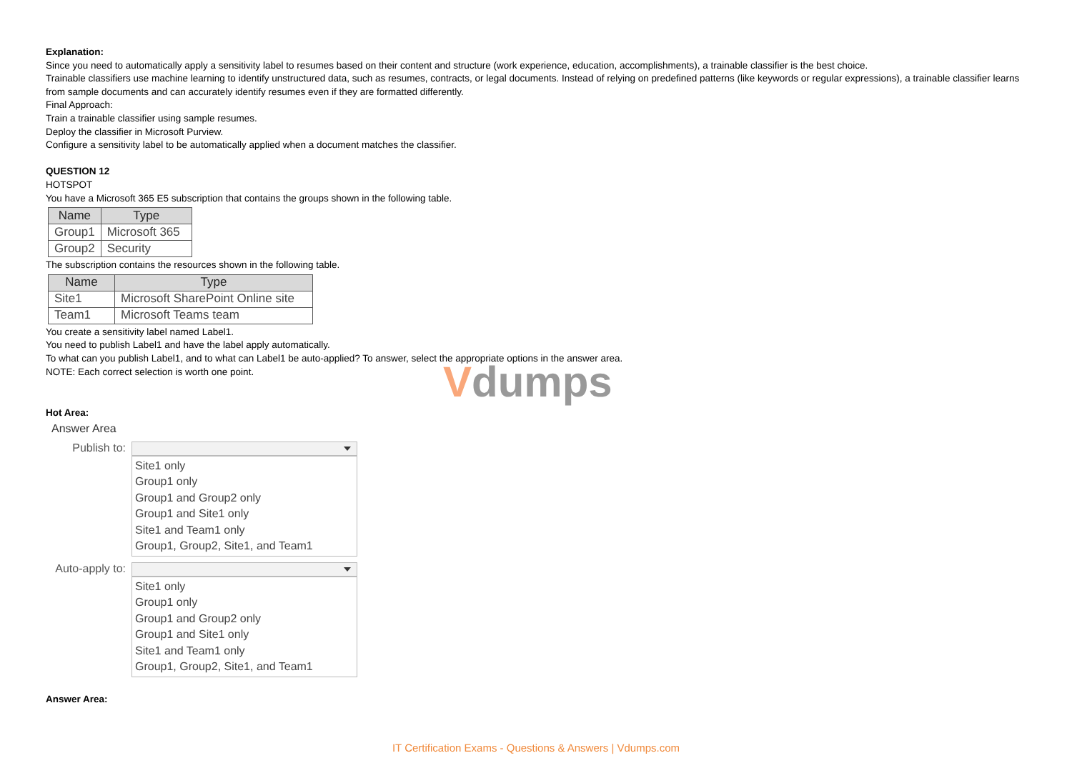Explanation:
Since you need to automatically apply a sensitivity label to resumes based on their content and structure (work experience, education, accomplishments), a trainable classifier is the best choice.
Trainable classifiers use machine learning to identify unstructured data, such as resumes, contracts, or legal documents. Instead of relying on predefined patterns (like keywords or regular expressions), a trainable classifier learns from sample documents and can accurately identify resumes even if they are formatted differently.
Final Approach:
Train a trainable classifier using sample resumes.
Deploy the classifier in Microsoft Purview.
Configure a sensitivity label to be automatically applied when a document matches the classifier.
QUESTION 12
HOTSPOT
You have a Microsoft 365 E5 subscription that contains the groups shown in the following table.
| Name | Type |
| --- | --- |
| Group1 | Microsoft 365 |
| Group2 | Security |
The subscription contains the resources shown in the following table.
| Name | Type |
| --- | --- |
| Site1 | Microsoft SharePoint Online site |
| Team1 | Microsoft Teams team |
You create a sensitivity label named Label1.
You need to publish Label1 and have the label apply automatically.
To what can you publish Label1, and to what can Label1 be auto-applied? To answer, select the appropriate options in the answer area.
NOTE: Each correct selection is worth one point.
Hot Area:
Answer Area
Publish to:
Site1 only
Group1 only
Group1 and Group2 only
Group1 and Site1 only
Site1 and Team1 only
Group1, Group2, Site1, and Team1
Auto-apply to:
Site1 only
Group1 only
Group1 and Group2 only
Group1 and Site1 only
Site1 and Team1 only
Group1, Group2, Site1, and Team1
Answer Area:
Vdumps
IT Certification Exams - Questions & Answers | Vdumps.com